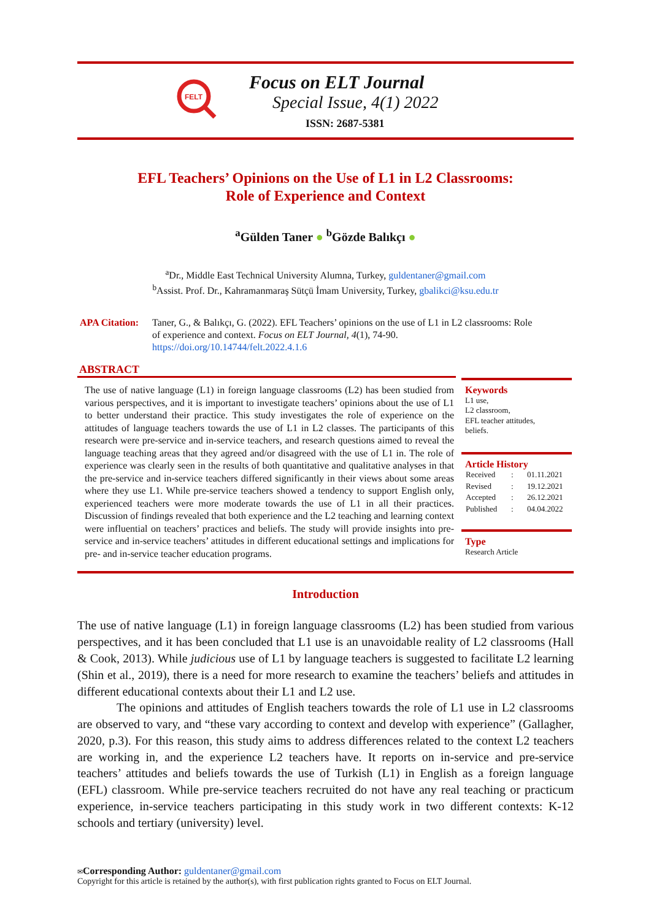FELT
Focus on ELT Journal
Special Issue, 4(1) 2022
ISSN: 2687-5381
EFL Teachers’ Opinions on the Use of L1 in L2 Classrooms:
Role of Experience and Context
<sup>a</sup> Gülden Taner ● <sup>b</sup>Gözde Balıkçı ●
<sup>a</sup> Dr., Middle East Technical University Alumna, Turkey, guldentaner@gmail.com
<sup>b</sup> Assist. Prof. Dr., Kahramanmaraş Sütçü İmam University, Turkey, gbalikci@ksu.edu.tr
APA Citation:
Taner, G., & Balıkçı, G. (2022). EFL Teachers’ opinions on the use of L1 in L2 classrooms: Role
of experience and context. Focus on ELT Journal, 4(1), 74-90.
https://doi.org/10.14744/felt.2022.4.1.6
ABSTRACT
The use of native language (L1) in foreign language classrooms (L2) has been studied from various perspectives, and it is important to investigate teachers’ opinions about the use of L1 to better understand their practice. This study investigates the role of experience on the attitudes of language teachers towards the use of L1 in L2 classes. The participants of this research were pre-service and in-service teachers, and research questions aimed to reveal the language teaching areas that they agreed and/or disagreed with the use of L1 in. The role of experience was clearly seen in the results of both quantitative and qualitative analyses in that the pre-service and in-service teachers differed significantly in their views about some areas where they use L1. While pre-service teachers showed a tendency to support English only, experienced teachers were more moderate towards the use of L1 in all their practices. Discussion of findings revealed that both experience and the L2 teaching and learning context were influential on teachers’ practices and beliefs. The study will provide insights into pre-service and in-service teachers’ attitudes in different educational settings and implications for pre- and in-service teacher education programs.
Keywords
L1 use,
L2 classroom,
EFL teacher attitudes,
beliefs.
Article History
| Received | : | 01.11.2021 |
| Revised | : | 19.12.2021 |
| Accepted | : | 26.12.2021 |
| Published | : | 04.04.2022 |
Type
Research Article
Introduction
The use of native language (L1) in foreign language classrooms (L2) has been studied from various perspectives, and it has been concluded that L1 use is an unavoidable reality of L2 classrooms (Hall & Cook, 2013). While judicious use of L1 by language teachers is suggested to facilitate L2 learning (Shin et al., 2019), there is a need for more research to examine the teachers’ beliefs and attitudes in different educational contexts about their L1 and L2 use.
The opinions and attitudes of English teachers towards the role of L1 use in L2 classrooms are observed to vary, and “these vary according to context and develop with experience” (Gallagher, 2020, p.3). For this reason, this study aims to address differences related to the context L2 teachers are working in, and the experience L2 teachers have. It reports on in-service and pre-service teachers’ attitudes and beliefs towards the use of Turkish (L1) in English as a foreign language (EFL) classroom. While pre-service teachers recruited do not have any real teaching or practicum experience, in-service teachers participating in this study work in two different contexts: K-12 schools and tertiary (university) level.
✉Corresponding Author: guldentaner@gmail.com
Copyright for this article is retained by the author(s), with first publication rights granted to Focus on ELT Journal.